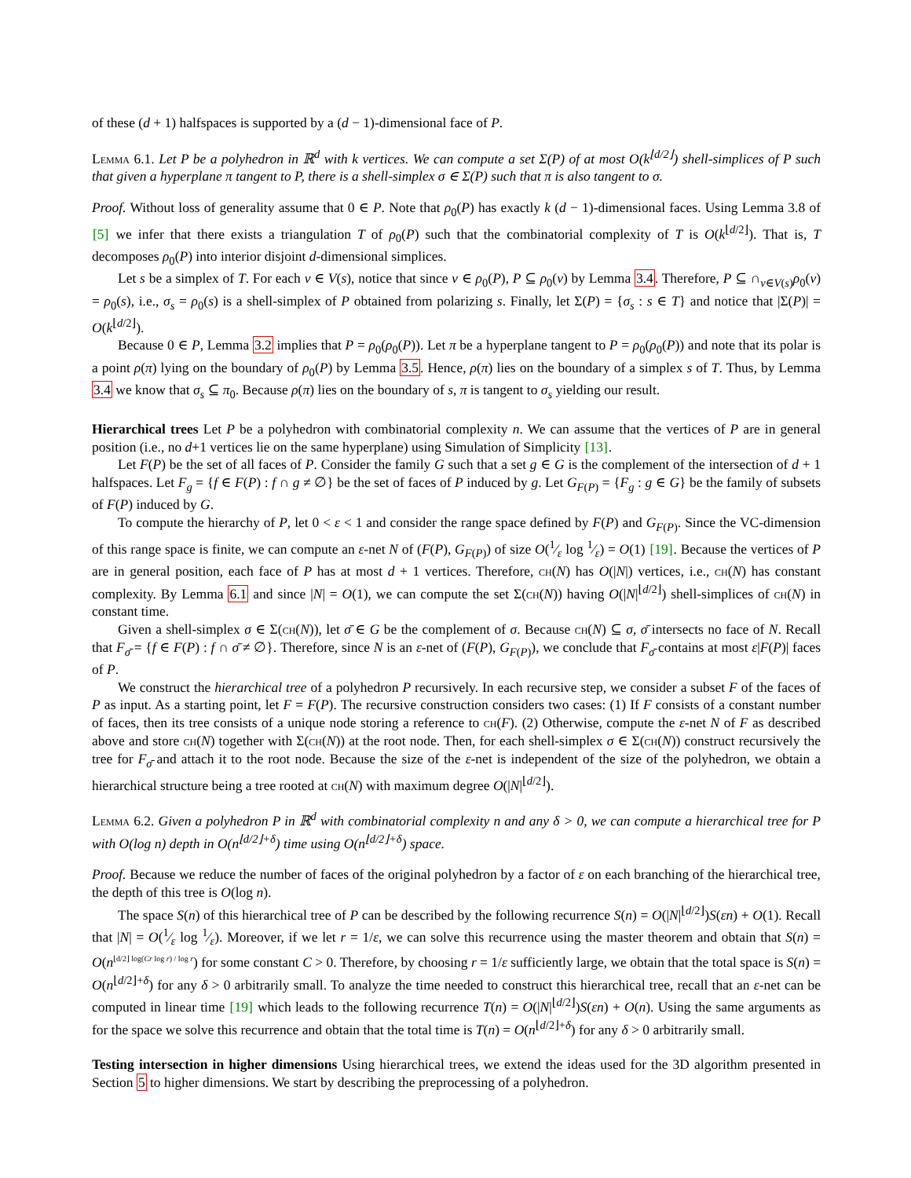of these (d + 1) halfspaces is supported by a (d − 1)-dimensional face of P.
Lemma 6.1. Let P be a polyhedron in ℝ<sup>d</sup> with k vertices. We can compute a set Σ(P) of at most O(k<sup>⌊d/2⌋</sup>) shell-simplices of P such that given a hyperplane π tangent to P, there is a shell-simplex σ ∈ Σ(P) such that π is also tangent to σ.
Proof. Without loss of generality assume that 0 ∈ P. Note that ρ<sub>0</sub>(P) has exactly k (d − 1)-dimensional faces. Using Lemma 3.8 of [5] we infer that there exists a triangulation T of ρ<sub>0</sub>(P) such that the combinatorial complexity of T is O(k<sup>⌊d/2⌋</sup>). That is, T decomposes ρ<sub>0</sub>(P) into interior disjoint d-dimensional simplices.
Let s be a simplex of T. For each v ∈ V(s), notice that since v ∈ ρ<sub>0</sub>(P), P ⊆ ρ<sub>0</sub>(v) by Lemma 3.4. Therefore, P ⊆ ∩<sub>v∈V(s)</sub>ρ<sub>0</sub>(v) = ρ<sub>0</sub>(s), i.e., σ<sub>s</sub> = ρ<sub>0</sub>(s) is a shell-simplex of P obtained from polarizing s. Finally, let Σ(P) = {σ<sub>s</sub> : s ∈ T} and notice that |Σ(P)| = O(k<sup>⌊d/2⌋</sup>).
Because 0 ∈ P, Lemma 3.2 implies that P = ρ<sub>0</sub>(ρ<sub>0</sub>(P)). Let π be a hyperplane tangent to P = ρ<sub>0</sub>(ρ<sub>0</sub>(P)) and note that its polar is a point ρ(π) lying on the boundary of ρ<sub>0</sub>(P) by Lemma 3.5. Hence, ρ(π) lies on the boundary of a simplex s of T. Thus, by Lemma 3.4 we know that σ<sub>s</sub> ⊆ π<sub>0</sub>. Because ρ(π) lies on the boundary of s, π is tangent to σ<sub>s</sub> yielding our result.
Hierarchical trees Let P be a polyhedron with combinatorial complexity n. We can assume that the vertices of P are in general position (i.e., no d+1 vertices lie on the same hyperplane) using Simulation of Simplicity [13].
Let F(P) be the set of all faces of P. Consider the family G such that a set g ∈ G is the complement of the intersection of d + 1 halfspaces. Let F<sub>g</sub> = {f ∈ F(P) : f ∩ g ≠ ∅} be the set of faces of P induced by g. Let G<sub>F(P)</sub> = {F<sub>g</sub> : g ∈ G} be the family of subsets of F(P) induced by G.
To compute the hierarchy of P, let 0 < ε < 1 and consider the range space defined by F(P) and G<sub>F(P)</sub>. Since the VC-dimension of this range space is finite, we can compute an ε-net N of (F(P), G<sub>F(P)</sub>) of size O(1⁄ε log 1⁄ε) = O(1) [19]. Because the vertices of P are in general position, each face of P has at most d + 1 vertices. Therefore, ch(N) has O(|N|) vertices, i.e., ch(N) has constant complexity. By Lemma 6.1 and since |N| = O(1), we can compute the set Σ(ch(N)) having O(|N|<sup>⌊d/2⌋</sup>) shell-simplices of ch(N) in constant time.
Given a shell-simplex σ ∈ Σ(ch(N)), let σ̄ ∈ G be the complement of σ. Because ch(N) ⊆ σ, σ̄ intersects no face of N. Recall that F<sub>σ̄</sub> = {f ∈ F(P) : f ∩ σ̄ ≠ ∅}. Therefore, since N is an ε-net of (F(P), G<sub>F(P)</sub>), we conclude that F<sub>σ̄</sub> contains at most ε|F(P)| faces of P.
We construct the hierarchical tree of a polyhedron P recursively. In each recursive step, we consider a subset F of the faces of P as input. As a starting point, let F = F(P). The recursive construction considers two cases: (1) If F consists of a constant number of faces, then its tree consists of a unique node storing a reference to ch(F). (2) Otherwise, compute the ε-net N of F as described above and store ch(N) together with Σ(ch(N)) at the root node. Then, for each shell-simplex σ ∈ Σ(ch(N)) construct recursively the tree for F<sub>σ̄</sub> and attach it to the root node. Because the size of the ε-net is independent of the size of the polyhedron, we obtain a hierarchical structure being a tree rooted at ch(N) with maximum degree O(|N|<sup>⌊d/2⌋</sup>).
Lemma 6.2. Given a polyhedron P in ℝ<sup>d</sup> with combinatorial complexity n and any δ > 0, we can compute a hierarchical tree for P with O(log n) depth in O(n<sup>⌊d/2⌋+δ</sup>) time using O(n<sup>⌊d/2⌋+δ</sup>) space.
Proof. Because we reduce the number of faces of the original polyhedron by a factor of ε on each branching of the hierarchical tree, the depth of this tree is O(log n).
The space S(n) of this hierarchical tree of P can be described by the following recurrence S(n) = O(|N|<sup>⌊d/2⌋</sup>)S(εn) + O(1). Recall that |N| = O(1⁄ε log 1⁄ε). Moreover, if we let r = 1/ε, we can solve this recurrence using the master theorem and obtain that S(n) = O(n<sup>⌊d/2⌋ log(Cr log r) / log r</sup>) for some constant C > 0. Therefore, by choosing r = 1/ε sufficiently large, we obtain that the total space is S(n) = O(n<sup>⌊d/2⌋+δ</sup>) for any δ > 0 arbitrarily small. To analyze the time needed to construct this hierarchical tree, recall that an ε-net can be computed in linear time [19] which leads to the following recurrence T(n) = O(|N|<sup>⌊d/2⌋</sup>)S(εn) + O(n). Using the same arguments as for the space we solve this recurrence and obtain that the total time is T(n) = O(n<sup>⌊d/2⌋+δ</sup>) for any δ > 0 arbitrarily small.
Testing intersection in higher dimensions Using hierarchical trees, we extend the ideas used for the 3D algorithm presented in Section 5 to higher dimensions. We start by describing the preprocessing of a polyhedron.